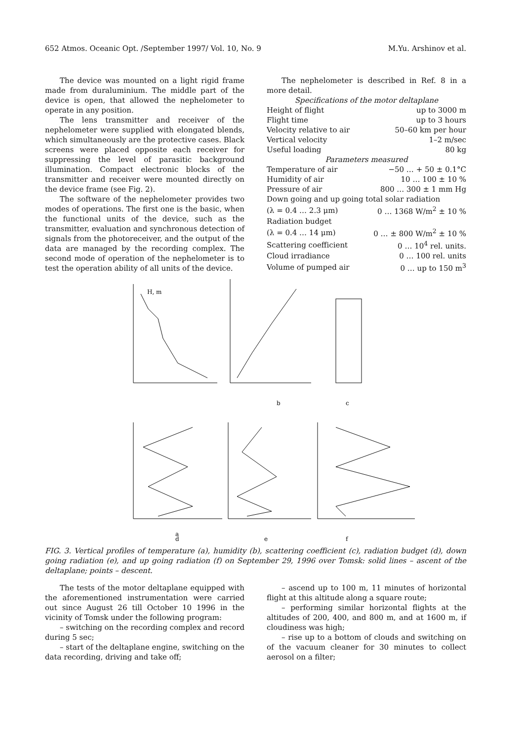652 Atmos. Oceanic Opt. /September 1997/ Vol. 10, No. 9 M.Yu. Arshinov et al.
The device was mounted on a light rigid frame made from duraluminium. The middle part of the device is open, that allowed the nephelometer to operate in any position.
The lens transmitter and receiver of the nephelometer were supplied with elongated blends, which simultaneously are the protective cases. Black screens were placed opposite each receiver for suppressing the level of parasitic background illumination. Compact electronic blocks of the transmitter and receiver were mounted directly on the device frame (see Fig. 2).
The software of the nephelometer provides two modes of operations. The first one is the basic, when the functional units of the device, such as the transmitter, evaluation and synchronous detection of signals from the photoreceiver, and the output of the data are managed by the recording complex. The second mode of operation of the nephelometer is to test the operation ability of all units of the device.
The nephelometer is described in Ref. 8 in a more detail.
| Specifications of the motor deltaplane | |
| Height of flight | up to 3000 m |
| Flight time | up to 3 hours |
| Velocity relative to air | 50–60 km per hour |
| Vertical velocity | 1–2 m/sec |
| Useful loading | 80 kg |
| Parameters measured | |
| Temperature of air | −50 … + 50 ± 0.1°C |
| Humidity of air | 10 … 100 ± 10 % |
| Pressure of air | 800 … 300 ± 1 mm Hg |
| Down going and up going total solar radiation | |
| (λ = 0.4 … 2.3 μm) | 0 … 1368 W/m<sup>2</sup> ± 10 % |
| Radiation budget | |
| (λ = 0.4 … 14 μm) | 0 … ± 800 W/m<sup>2</sup> ± 10 % |
| Scattering coefficient | 0 … 10<sup>4</sup> rel. units. |
| Cloud irradiance | 0 … 100 rel. units |
| Volume of pumped air | 0 … up to 150 m<sup>3</sup> |
H, m
a
b
c
d
e
f
FIG. 3. Vertical profiles of temperature (a), humidity (b), scattering coefficient (c), radiation budget (d), down going radiation (e), and up going radiation (f) on September 29, 1996 over Tomsk: solid lines – ascent of the deltaplane; points – descent.
The tests of the motor deltaplane equipped with the aforementioned instrumentation were carried out since August 26 till October 10 1996 in the vicinity of Tomsk under the following program:
– switching on the recording complex and record during 5 sec;
– start of the deltaplane engine, switching on the data recording, driving and take off;
– ascend up to 100 m, 11 minutes of horizontal flight at this altitude along a square route;
– performing similar horizontal flights at the altitudes of 200, 400, and 800 m, and at 1600 m, if cloudiness was high;
– rise up to a bottom of clouds and switching on of the vacuum cleaner for 30 minutes to collect aerosol on a filter;